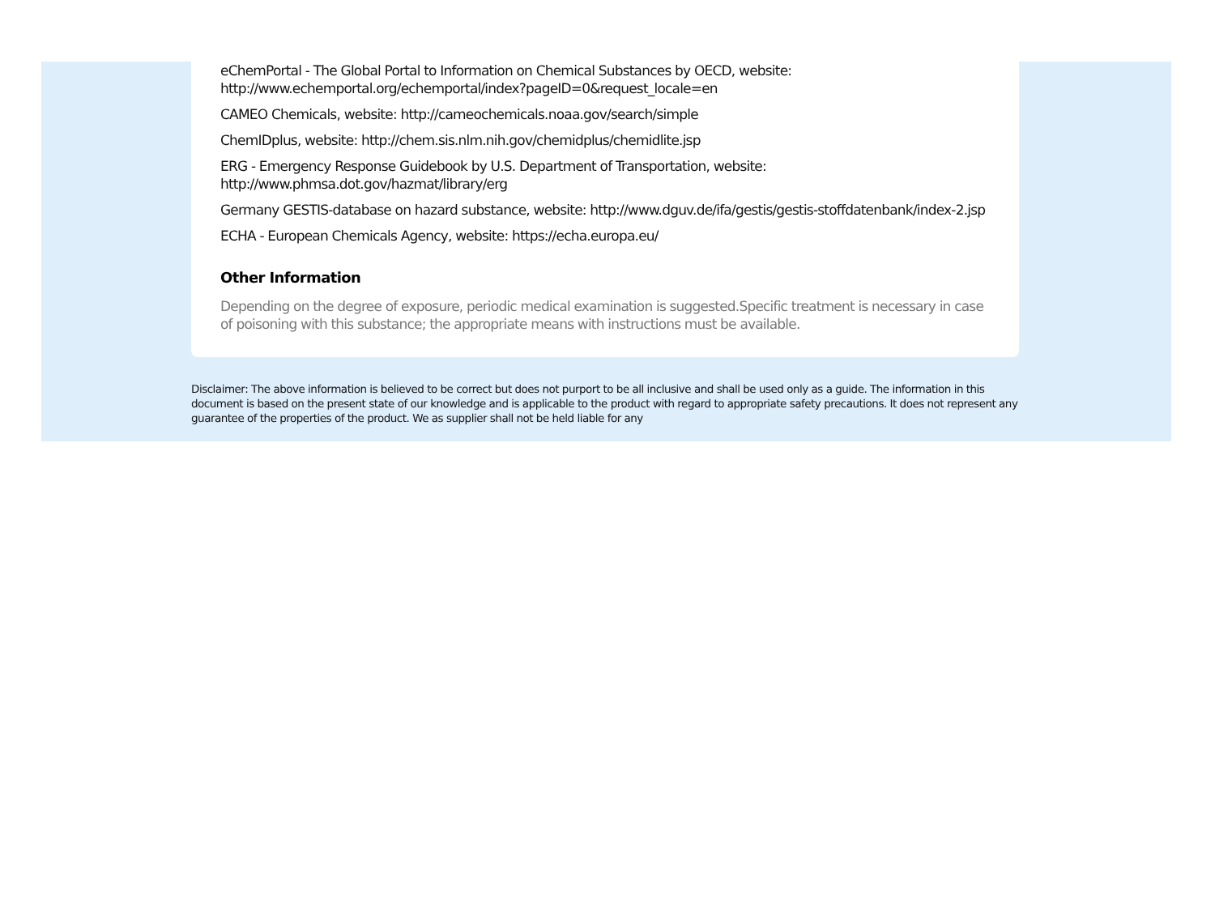eChemPortal - The Global Portal to Information on Chemical Substances by OECD, website:
http://www.echemportal.org/echemportal/index?pageID=0&request_locale=en
CAMEO Chemicals, website: http://cameochemicals.noaa.gov/search/simple
ChemIDplus, website: http://chem.sis.nlm.nih.gov/chemidplus/chemidlite.jsp
ERG - Emergency Response Guidebook by U.S. Department of Transportation, website:
http://www.phmsa.dot.gov/hazmat/library/erg
Germany GESTIS-database on hazard substance, website: http://www.dguv.de/ifa/gestis/gestis-stoffdatenbank/index-2.jsp
ECHA - European Chemicals Agency, website: https://echa.europa.eu/
Other Information
Depending on the degree of exposure, periodic medical examination is suggested.Specific treatment is necessary in case of poisoning with this substance; the appropriate means with instructions must be available.
Disclaimer: The above information is believed to be correct but does not purport to be all inclusive and shall be used only as a guide. The information in this document is based on the present state of our knowledge and is applicable to the product with regard to appropriate safety precautions. It does not represent any guarantee of the properties of the product. We as supplier shall not be held liable for any